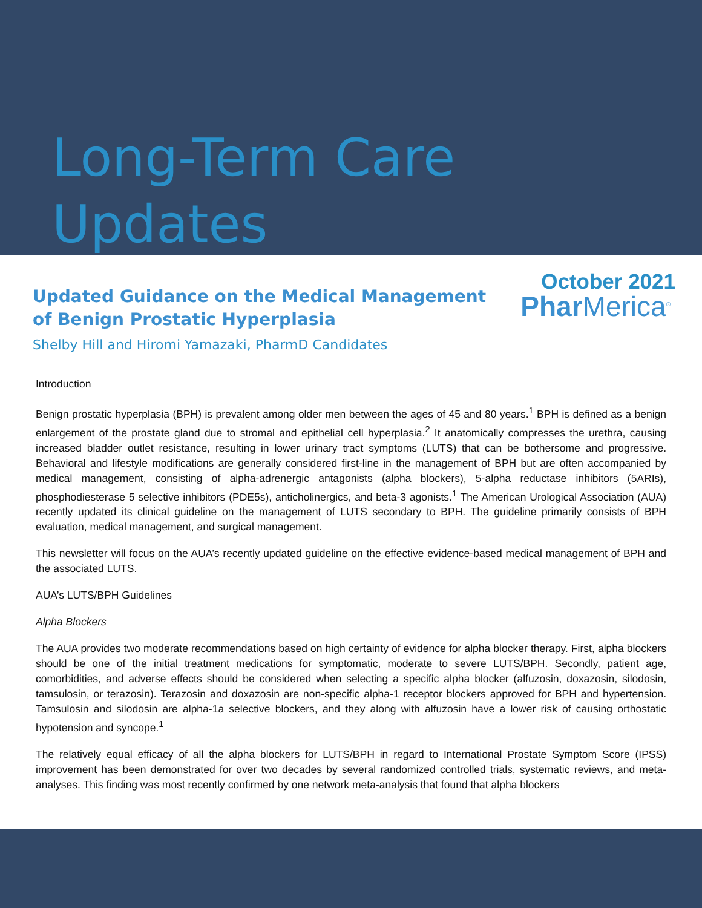Long-Term Care Updates
October 2021
Updated Guidance on the Medical Management
of Benign Prostatic Hyperplasia
Phar Merica<sup>®</sup>
Shelby Hill and Hiromi Yamazaki, PharmD Candidates
Introduction
Benign prostatic hyperplasia (BPH) is prevalent among older men between the ages of 45 and 80 years.<sup>1</sup> BPH is defined as a benign enlargement of the prostate gland due to stromal and epithelial cell hyperplasia.<sup>2</sup> It anatomically compresses the urethra, causing increased bladder outlet resistance, resulting in lower urinary tract symptoms (LUTS) that can be bothersome and progressive. Behavioral and lifestyle modifications are generally considered first-line in the management of BPH but are often accompanied by medical management, consisting of alpha-adrenergic antagonists (alpha blockers), 5-alpha reductase inhibitors (5ARIs), phosphodiesterase 5 selective inhibitors (PDE5s), anticholinergics, and beta-3 agonists.<sup>1</sup> The American Urological Association (AUA) recently updated its clinical guideline on the management of LUTS secondary to BPH. The guideline primarily consists of BPH evaluation, medical management, and surgical management.
This newsletter will focus on the AUA’s recently updated guideline on the effective evidence-based medical management of BPH and the associated LUTS.
AUA’s LUTS/BPH Guidelines
Alpha Blockers
The AUA provides two moderate recommendations based on high certainty of evidence for alpha blocker therapy. First, alpha blockers should be one of the initial treatment medications for symptomatic, moderate to severe LUTS/BPH. Secondly, patient age, comorbidities, and adverse effects should be considered when selecting a specific alpha blocker (alfuzosin, doxazosin, silodosin, tamsulosin, or terazosin). Terazosin and doxazosin are non-specific alpha-1 receptor blockers approved for BPH and hypertension. Tamsulosin and silodosin are alpha-1a selective blockers, and they along with alfuzosin have a lower risk of causing orthostatic hypotension and syncope.<sup>1</sup>
The relatively equal efficacy of all the alpha blockers for LUTS/BPH in regard to International Prostate Symptom Score (IPSS) improvement has been demonstrated for over two decades by several randomized controlled trials, systematic reviews, and meta-analyses. This finding was most recently confirmed by one network meta-analysis that found that alpha blockers